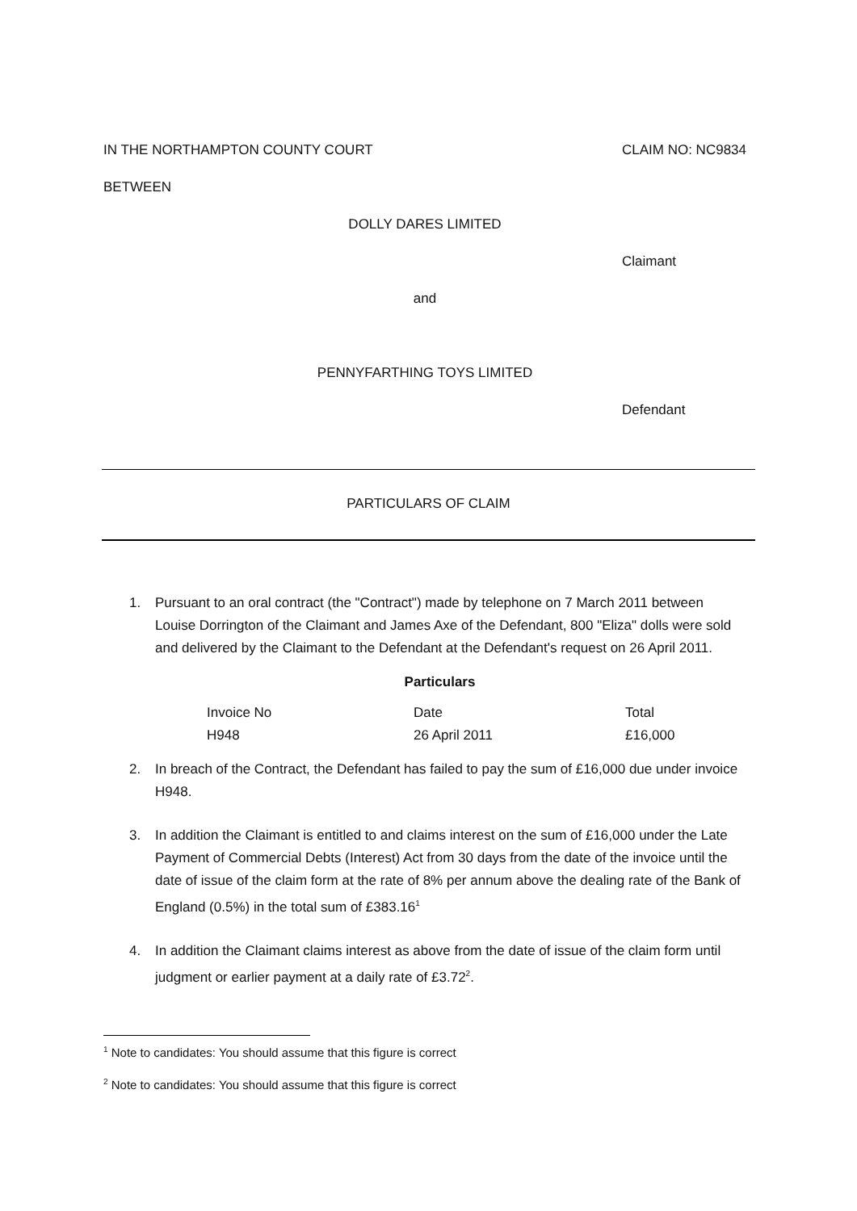IN THE NORTHAMPTON COUNTY COURT CLAIM NO: NC9834
BETWEEN
DOLLY DARES LIMITED
Claimant
and
PENNYFARTHING TOYS LIMITED
Defendant
PARTICULARS OF CLAIM
1. Pursuant to an oral contract (the "Contract") made by telephone on 7 March 2011 between Louise Dorrington of the Claimant and James Axe of the Defendant, 800 "Eliza" dolls were sold and delivered by the Claimant to the Defendant at the Defendant's request on 26 April 2011.
Particulars
| Invoice No | Date | Total |
| H948 | 26 April 2011 | £16,000 |
2. In breach of the Contract, the Defendant has failed to pay the sum of £16,000 due under invoice H948.
3. In addition the Claimant is entitled to and claims interest on the sum of £16,000 under the Late Payment of Commercial Debts (Interest) Act from 30 days from the date of the invoice until the date of issue of the claim form at the rate of 8% per annum above the dealing rate of the Bank of England (0.5%) in the total sum of £383.16<sup>1</sup>
4. In addition the Claimant claims interest as above from the date of issue of the claim form until judgment or earlier payment at a daily rate of £3.72<sup>2</sup>.
<sup>1</sup> Note to candidates: You should assume that this figure is correct
<sup>2</sup> Note to candidates: You should assume that this figure is correct